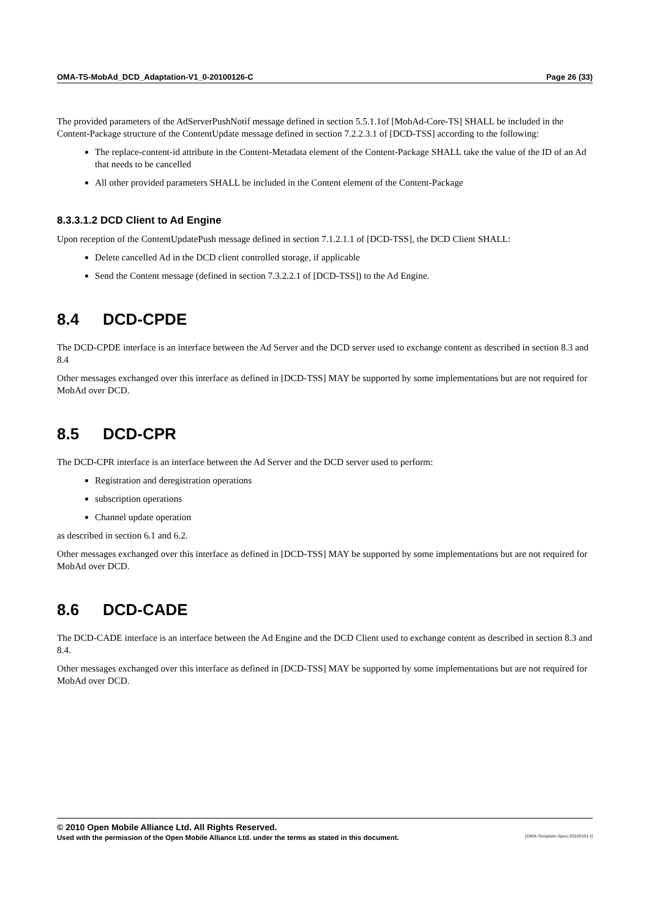OMA-TS-MobAd_DCD_Adaptation-V1_0-20100126-C Page 26 (33)
The provided parameters of the AdServerPushNotif message defined in section 5.5.1.1of [MobAd-Core-TS] SHALL be included in the Content-Package structure of the ContentUpdate message defined in section 7.2.2.3.1 of [DCD-TSS] according to the following:
The replace-content-id attribute in the Content-Metadata element of the Content-Package SHALL take the value of the ID of an Ad that needs to be cancelled
All other provided parameters SHALL be included in the Content element of the Content-Package
8.3.3.1.2 DCD Client to Ad Engine
Upon reception of the ContentUpdatePush message defined in section 7.1.2.1.1 of [DCD-TSS], the DCD Client SHALL:
Delete cancelled Ad in the DCD client controlled storage, if applicable
Send the Content message (defined in section 7.3.2.2.1 of [DCD-TSS]) to the Ad Engine.
8.4 DCD-CPDE
The DCD-CPDE interface is an interface between the Ad Server and the DCD server used to exchange content as described in section 8.3 and 8.4
Other messages exchanged over this interface as defined in [DCD-TSS] MAY be supported by some implementations but are not required for MobAd over DCD.
8.5 DCD-CPR
The DCD-CPR interface is an interface between the Ad Server and the DCD server used to perform:
Registration and deregistration operations
subscription operations
Channel update operation
as described in section 6.1 and 6.2.
Other messages exchanged over this interface as defined in [DCD-TSS] MAY be supported by some implementations but are not required for MobAd over DCD.
8.6 DCD-CADE
The DCD-CADE interface is an interface between the Ad Engine and the DCD Client used to exchange content as described in section 8.3 and 8.4.
Other messages exchanged over this interface as defined in [DCD-TSS] MAY be supported by some implementations but are not required for MobAd over DCD.
© 2010 Open Mobile Alliance Ltd. All Rights Reserved.
Used with the permission of the Open Mobile Alliance Ltd. under the terms as stated in this document. [OMA-Template-Spec-20100101-I]